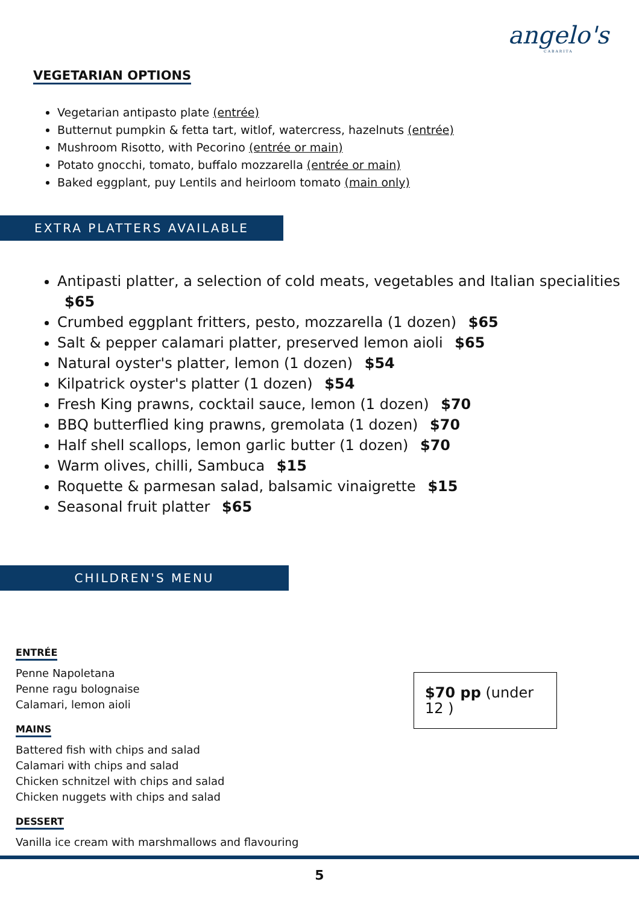angelo's
CABARITA
VEGETARIAN OPTIONS
Vegetarian antipasto plate (entrée)
Butternut pumpkin & fetta tart, witlof, watercress, hazelnuts (entrée)
Mushroom Risotto, with Pecorino (entrée or main)
Potato gnocchi, tomato, buffalo mozzarella (entrée or main)
Baked eggplant, puy Lentils and heirloom tomato (main only)
EXTRA PLATTERS AVAILABLE
Antipasti platter, a selection of cold meats, vegetables and Italian specialities $65
Crumbed eggplant fritters, pesto, mozzarella (1 dozen) $65
Salt & pepper calamari platter, preserved lemon aioli $65
Natural oyster's platter, lemon (1 dozen) $54
Kilpatrick oyster's platter (1 dozen) $54
Fresh King prawns, cocktail sauce, lemon (1 dozen) $70
BBQ butterflied king prawns, gremolata (1 dozen) $70
Half shell scallops, lemon garlic butter (1 dozen) $70
Warm olives, chilli, Sambuca $15
Roquette & parmesan salad, balsamic vinaigrette $15
Seasonal fruit platter $65
CHILDREN'S MENU
ENTRÉE
Penne Napoletana
Penne ragu bolognaise
Calamari, lemon aioli
MAINS
Battered fish with chips and salad
Calamari with chips and salad
Chicken schnitzel with chips and salad
Chicken nuggets with chips and salad
DESSERT
Vanilla ice cream with marshmallows and flavouring
$70 pp (under 12 )
5